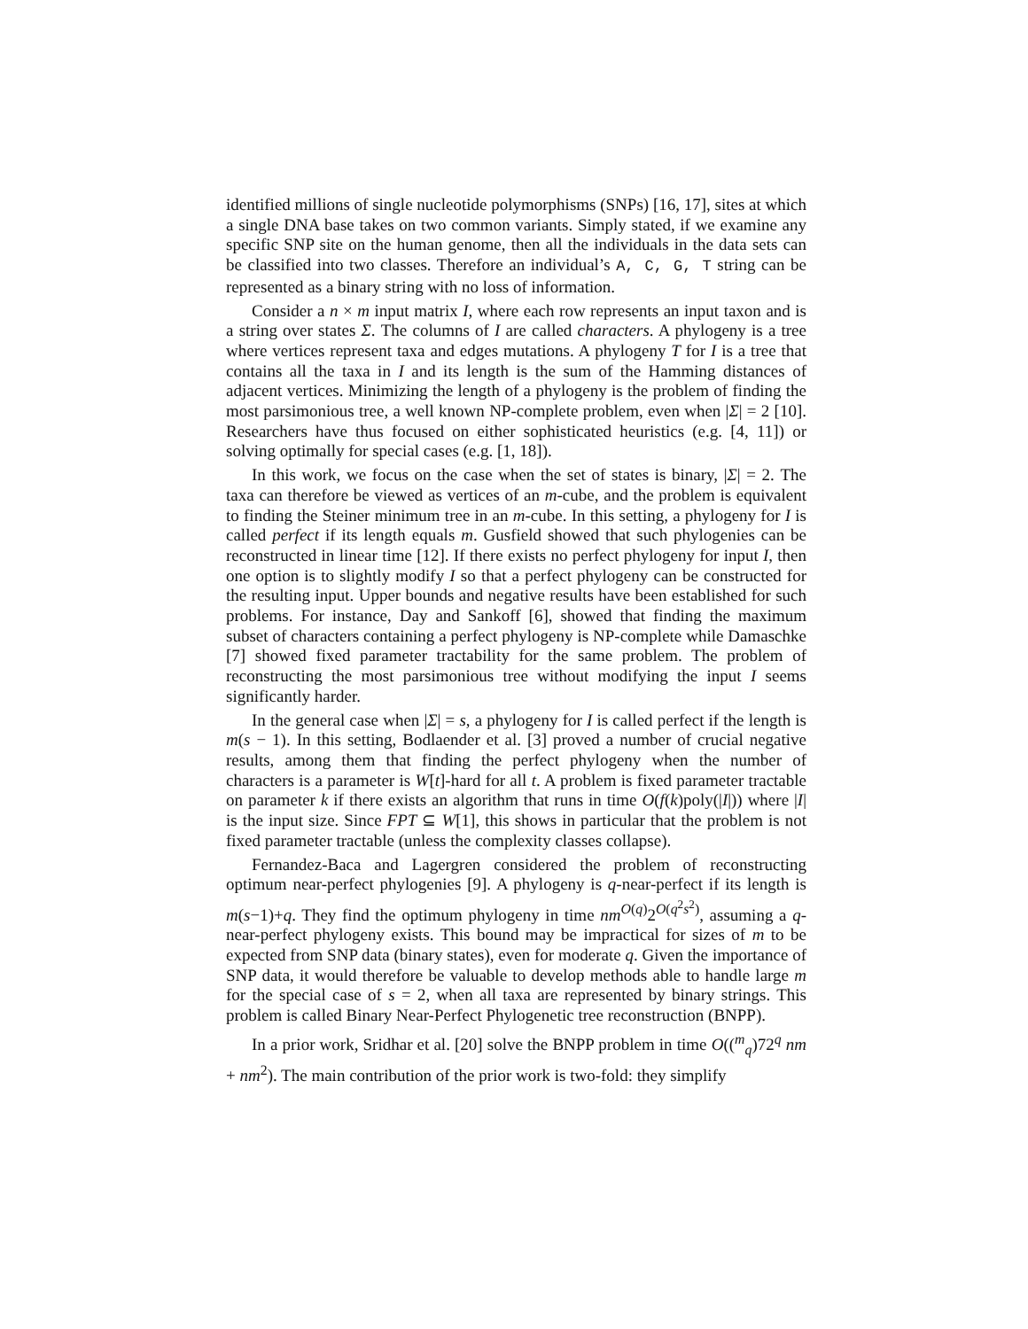identified millions of single nucleotide polymorphisms (SNPs) [16, 17], sites at which a single DNA base takes on two common variants. Simply stated, if we examine any specific SNP site on the human genome, then all the individuals in the data sets can be classified into two classes. Therefore an individual’s A, C, G, T string can be represented as a binary string with no loss of information.
Consider a n × m input matrix I, where each row represents an input taxon and is a string over states Σ. The columns of I are called characters. A phylogeny is a tree where vertices represent taxa and edges mutations. A phylogeny T for I is a tree that contains all the taxa in I and its length is the sum of the Hamming distances of adjacent vertices. Minimizing the length of a phylogeny is the problem of finding the most parsimonious tree, a well known NP-complete problem, even when |Σ| = 2 [10]. Researchers have thus focused on either sophisticated heuristics (e.g. [4, 11]) or solving optimally for special cases (e.g. [1, 18]).
In this work, we focus on the case when the set of states is binary, |Σ| = 2. The taxa can therefore be viewed as vertices of an m-cube, and the problem is equivalent to finding the Steiner minimum tree in an m-cube. In this setting, a phylogeny for I is called perfect if its length equals m. Gusfield showed that such phylogenies can be reconstructed in linear time [12]. If there exists no perfect phylogeny for input I, then one option is to slightly modify I so that a perfect phylogeny can be constructed for the resulting input. Upper bounds and negative results have been established for such problems. For instance, Day and Sankoff [6], showed that finding the maximum subset of characters containing a perfect phylogeny is NP-complete while Damaschke [7] showed fixed parameter tractability for the same problem. The problem of reconstructing the most parsimonious tree without modifying the input I seems significantly harder.
In the general case when |Σ| = s, a phylogeny for I is called perfect if the length is m(s − 1). In this setting, Bodlaender et al. [3] proved a number of crucial negative results, among them that finding the perfect phylogeny when the number of characters is a parameter is W[t]-hard for all t. A problem is fixed parameter tractable on parameter k if there exists an algorithm that runs in time O(f(k)poly(|I|)) where |I| is the input size. Since FPT ⊆ W[1], this shows in particular that the problem is not fixed parameter tractable (unless the complexity classes collapse).
Fernandez-Baca and Lagergren considered the problem of reconstructing optimum near-perfect phylogenies [9]. A phylogeny is q-near-perfect if its length is m(s−1)+q. They find the optimum phylogeny in time nm<sup>O(q)</sup>2<sup>O(q<sup>2</sup>s<sup>2</sup>)</sup>, assuming a q-near-perfect phylogeny exists. This bound may be impractical for sizes of m to be expected from SNP data (binary states), even for moderate q. Given the importance of SNP data, it would therefore be valuable to develop methods able to handle large m for the special case of s = 2, when all taxa are represented by binary strings. This problem is called Binary Near-Perfect Phylogenetic tree reconstruction (BNPP).
In a prior work, Sridhar et al. [20] solve the BNPP problem in time O((<sup>m</sup><sub>q</sub>)72<sup>q</sup> nm + nm<sup>2</sup>). The main contribution of the prior work is two-fold: they simplify